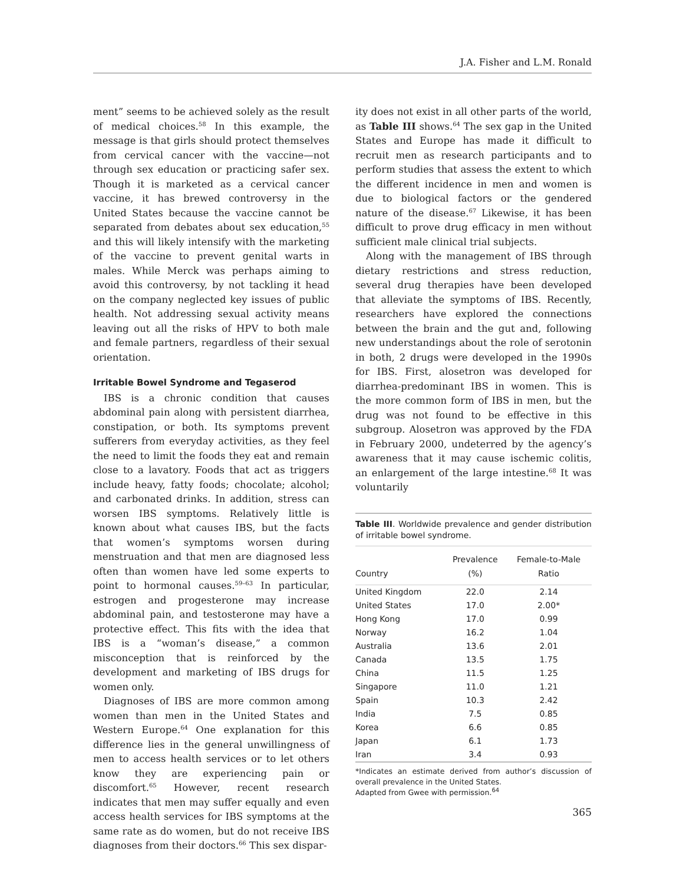J.A. Fisher and L.M. Ronald
ment” seems to be achieved solely as the result of medical choices.<sup>58</sup> In this example, the message is that girls should protect themselves from cervical cancer with the vaccine—not through sex education or practicing safer sex. Though it is marketed as a cervical cancer vaccine, it has brewed controversy in the United States because the vaccine cannot be separated from debates about sex education,<sup>55</sup> and this will likely intensify with the marketing of the vaccine to prevent genital warts in males. While Merck was perhaps aiming to avoid this controversy, by not tackling it head on the company neglected key issues of public health. Not addressing sexual activity means leaving out all the risks of HPV to both male and female partners, regardless of their sexual orientation.
Irritable Bowel Syndrome and Tegaserod
IBS is a chronic condition that causes abdominal pain along with persistent diarrhea, constipation, or both. Its symptoms prevent sufferers from everyday activities, as they feel the need to limit the foods they eat and remain close to a lavatory. Foods that act as triggers include heavy, fatty foods; chocolate; alcohol; and carbonated drinks. In addition, stress can worsen IBS symptoms. Relatively little is known about what causes IBS, but the facts that women’s symptoms worsen during menstruation and that men are diagnosed less often than women have led some experts to point to hormonal causes.<sup>59–63</sup> In particular, estrogen and progesterone may increase abdominal pain, and testosterone may have a protective effect. This fits with the idea that IBS is a “woman’s disease,” a common misconception that is reinforced by the development and marketing of IBS drugs for women only.
Diagnoses of IBS are more common among women than men in the United States and Western Europe.<sup>64</sup> One explanation for this difference lies in the general unwillingness of men to access health services or to let others know they are experiencing pain or discomfort.<sup>65</sup> However, recent research indicates that men may suffer equally and even access health services for IBS symptoms at the same rate as do women, but do not receive IBS diagnoses from their doctors.<sup>66</sup> This sex dispar-
ity does not exist in all other parts of the world, as Table III shows.<sup>64</sup> The sex gap in the United States and Europe has made it difficult to recruit men as research participants and to perform studies that assess the extent to which the different incidence in men and women is due to biological factors or the gendered nature of the disease.<sup>67</sup> Likewise, it has been difficult to prove drug efficacy in men without sufficient male clinical trial subjects.
Along with the management of IBS through dietary restrictions and stress reduction, several drug therapies have been developed that alleviate the symptoms of IBS. Recently, researchers have explored the connections between the brain and the gut and, following new understandings about the role of serotonin in both, 2 drugs were developed in the 1990s for IBS. First, alosetron was developed for diarrhea-predominant IBS in women. This is the more common form of IBS in men, but the drug was not found to be effective in this subgroup. Alosetron was approved by the FDA in February 2000, undeterred by the agency’s awareness that it may cause ischemic colitis, an enlargement of the large intestine.<sup>68</sup> It was voluntarily
Table III. Worldwide prevalence and gender distribution of irritable bowel syndrome.
| Country | Prevalence (%) | Female-to-Male Ratio |
| --- | --- | --- |
| United Kingdom | 22.0 | 2.14 |
| United States | 17.0 | 2.00* |
| Hong Kong | 17.0 | 0.99 |
| Norway | 16.2 | 1.04 |
| Australia | 13.6 | 2.01 |
| Canada | 13.5 | 1.75 |
| China | 11.5 | 1.25 |
| Singapore | 11.0 | 1.21 |
| Spain | 10.3 | 2.42 |
| India | 7.5 | 0.85 |
| Korea | 6.6 | 0.85 |
| Japan | 6.1 | 1.73 |
| Iran | 3.4 | 0.93 |
*Indicates an estimate derived from author’s discussion of overall prevalence in the United States.
Adapted from Gwee with permission.<sup>64</sup>
365